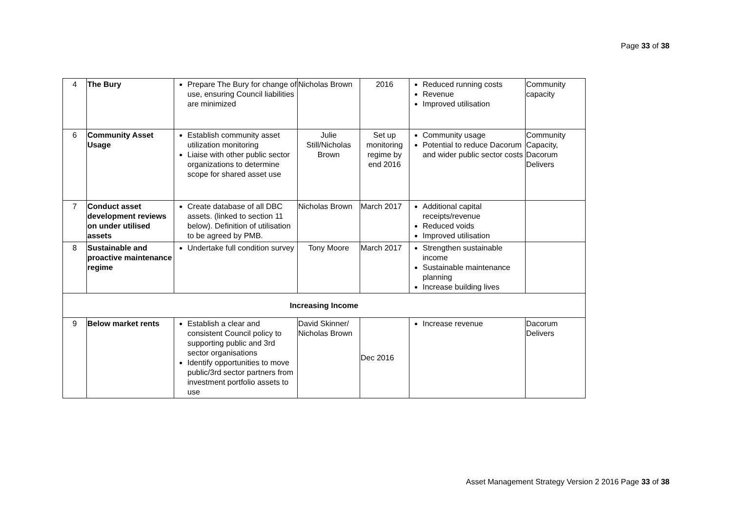Page 33 of 38
| 4 | The Bury | Prepare The Bury for change of use, ensuring Council liabilities are minimized | Nicholas Brown | 2016 | Reduced running costs Revenue Improved utilisation | Community capacity |
| 6 | Community Asset Usage | Establish community asset utilization monitoring Liaise with other public sector organizations to determine scope for shared asset use | Julie Still/Nicholas Brown | Set up monitoring regime by end 2016 | Community usage Potential to reduce Dacorum and wider public sector costs | Community Capacity, Dacorum Delivers |
| 7 | Conduct asset development reviews on under utilised assets | Create database of all DBC assets. (linked to section 11 below). Definition of utilisation to be agreed by PMB. | Nicholas Brown | March 2017 | Additional capital receipts/revenue Reduced voids Improved utilisation | |
| 8 | Sustainable and proactive maintenance regime | Undertake full condition survey | Tony Moore | March 2017 | Strengthen sustainable income Sustainable maintenance planning Increase building lives | |
| Increasing Income | | | | | | |
| 9 | Below market rents | Establish a clear and consistent Council policy to supporting public and 3rd sector organisations Identify opportunities to move public/3rd sector partners from investment portfolio assets to use | David Skinner/ Nicholas Brown | Dec 2016 | Increase revenue | Dacorum Delivers |
Asset Management Strategy Version 2 2016 Page 33 of 38